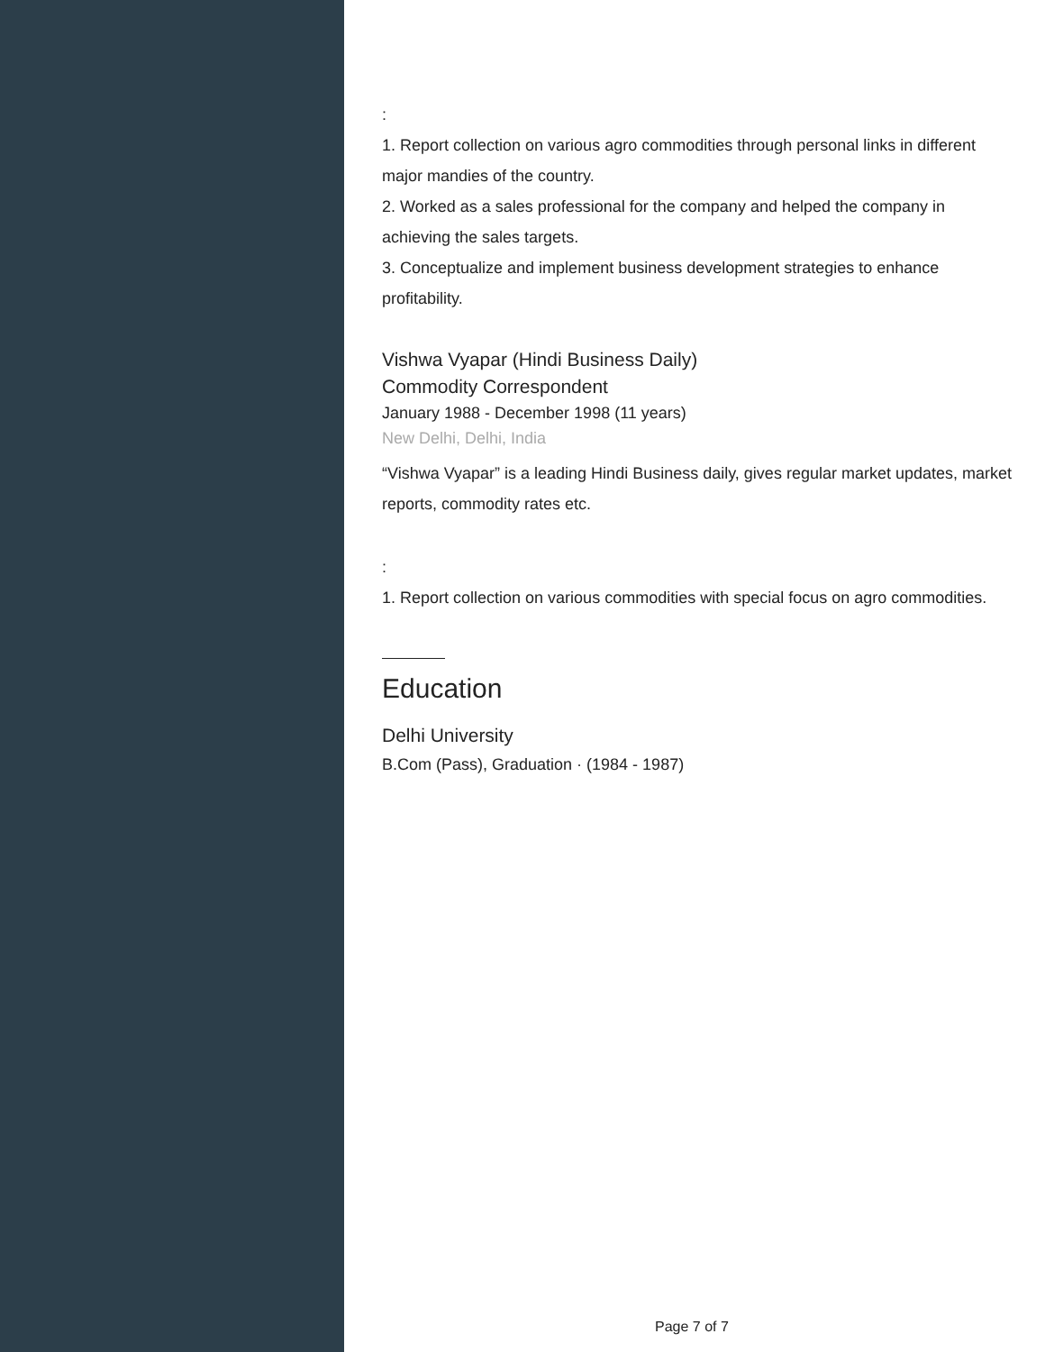:
1. Report collection on various agro commodities through personal links in different major mandies of the country.
2. Worked as a sales professional for the company and helped the company in achieving the sales targets.
3. Conceptualize and implement business development strategies to enhance profitability.
Vishwa Vyapar (Hindi Business Daily)
Commodity Correspondent
January 1988 - December 1998 (11 years)
New Delhi, Delhi, India
“Vishwa Vyapar” is a leading Hindi Business daily, gives regular market updates, market reports, commodity rates etc.
:
1. Report collection on various commodities with special focus on agro commodities.
Education
Delhi University
B.Com (Pass), Graduation · (1984 - 1987)
Page 7 of 7